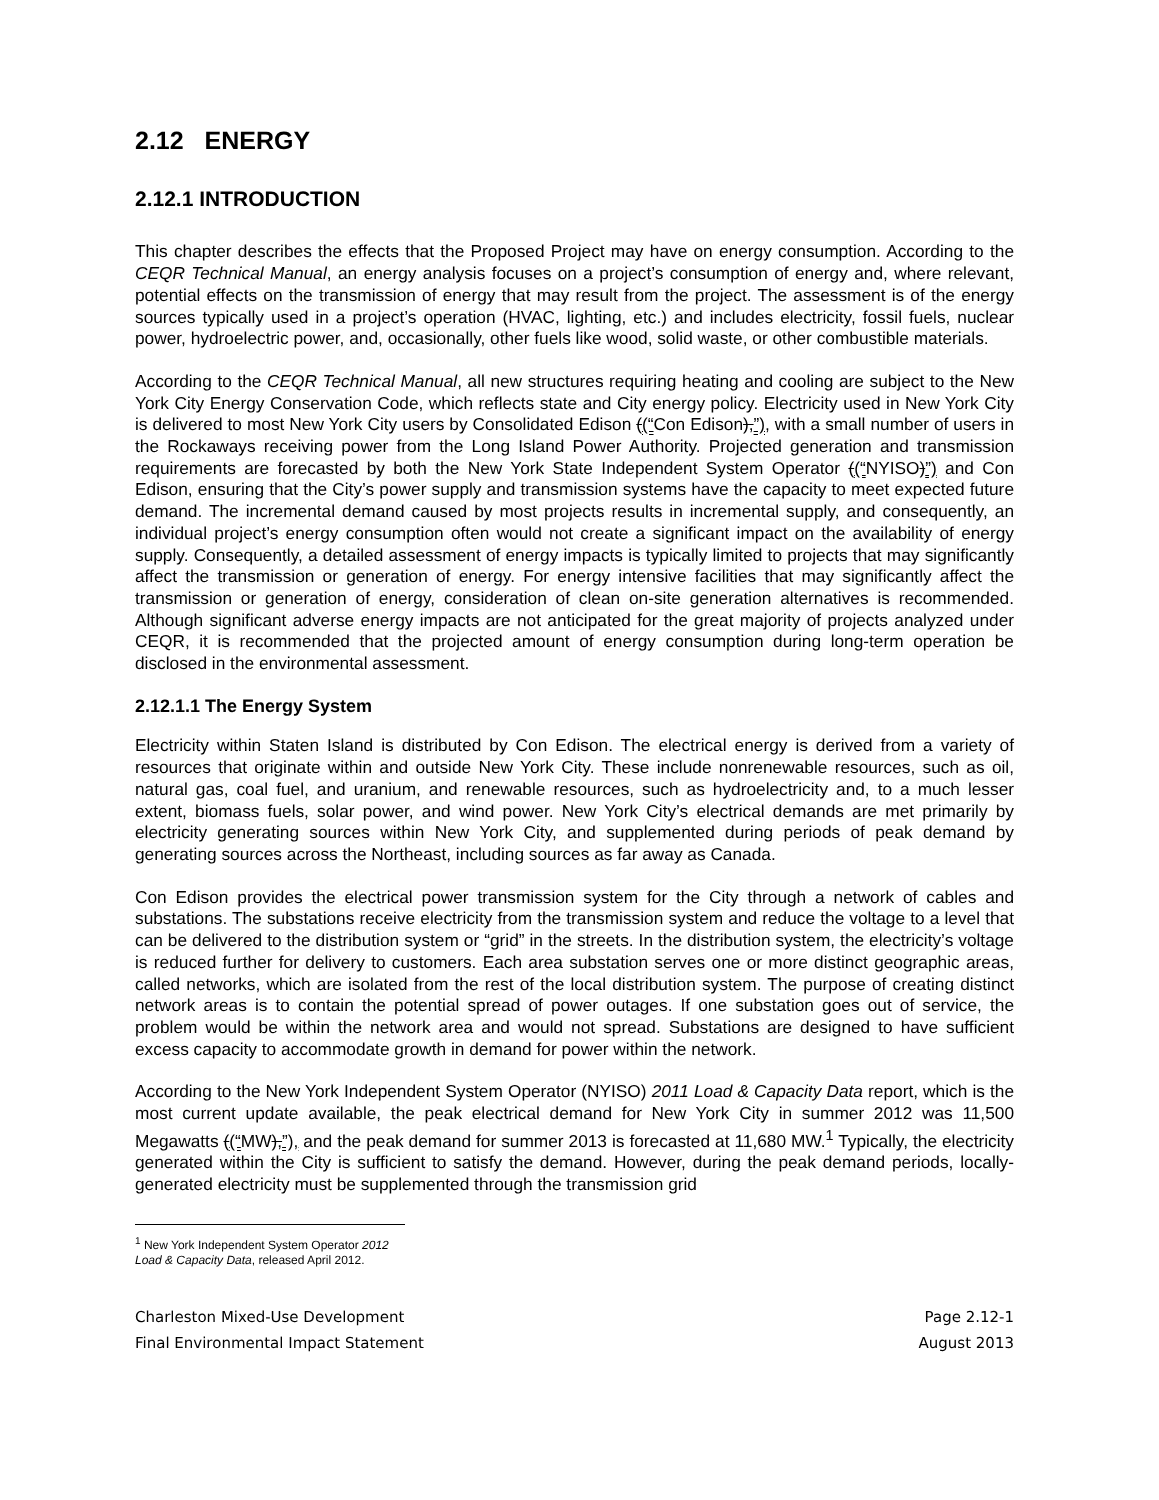2.12 ENERGY
2.12.1 INTRODUCTION
This chapter describes the effects that the Proposed Project may have on energy consumption. According to the CEQR Technical Manual, an energy analysis focuses on a project’s consumption of energy and, where relevant, potential effects on the transmission of energy that may result from the project. The assessment is of the energy sources typically used in a project’s operation (HVAC, lighting, etc.) and includes electricity, fossil fuels, nuclear power, hydroelectric power, and, occasionally, other fuels like wood, solid waste, or other combustible materials.
According to the CEQR Technical Manual, all new structures requiring heating and cooling are subject to the New York City Energy Conservation Code, which reflects state and City energy policy. Electricity used in New York City is delivered to most New York City users by Consolidated Edison ((“Con Edison),”), with a small number of users in the Rockaways receiving power from the Long Island Power Authority. Projected generation and transmission requirements are forecasted by both the New York State Independent System Operator ((“NYISO)”) and Con Edison, ensuring that the City’s power supply and transmission systems have the capacity to meet expected future demand. The incremental demand caused by most projects results in incremental supply, and consequently, an individual project’s energy consumption often would not create a significant impact on the availability of energy supply. Consequently, a detailed assessment of energy impacts is typically limited to projects that may significantly affect the transmission or generation of energy. For energy intensive facilities that may significantly affect the transmission or generation of energy, consideration of clean on-site generation alternatives is recommended. Although significant adverse energy impacts are not anticipated for the great majority of projects analyzed under CEQR, it is recommended that the projected amount of energy consumption during long-term operation be disclosed in the environmental assessment.
2.12.1.1 The Energy System
Electricity within Staten Island is distributed by Con Edison. The electrical energy is derived from a variety of resources that originate within and outside New York City. These include nonrenewable resources, such as oil, natural gas, coal fuel, and uranium, and renewable resources, such as hydroelectricity and, to a much lesser extent, biomass fuels, solar power, and wind power. New York City’s electrical demands are met primarily by electricity generating sources within New York City, and supplemented during periods of peak demand by generating sources across the Northeast, including sources as far away as Canada.
Con Edison provides the electrical power transmission system for the City through a network of cables and substations. The substations receive electricity from the transmission system and reduce the voltage to a level that can be delivered to the distribution system or “grid” in the streets. In the distribution system, the electricity’s voltage is reduced further for delivery to customers. Each area substation serves one or more distinct geographic areas, called networks, which are isolated from the rest of the local distribution system. The purpose of creating distinct network areas is to contain the potential spread of power outages. If one substation goes out of service, the problem would be within the network area and would not spread. Substations are designed to have sufficient excess capacity to accommodate growth in demand for power within the network.
According to the New York Independent System Operator (NYISO) 2011 Load & Capacity Data report, which is the most current update available, the peak electrical demand for New York City in summer 2012 was 11,500 Megawatts ((“MW),”), and the peak demand for summer 2013 is forecasted at 11,680 MW.<sup>1</sup> Typically, the electricity generated within the City is sufficient to satisfy the demand. However, during the peak demand periods, locally-generated electricity must be supplemented through the transmission grid
<sup>1</sup> New York Independent System Operator 2012 Load & Capacity Data, released April 2012.
Charleston Mixed-Use Development
Final Environmental Impact Statement
Page 2.12-1
August 2013